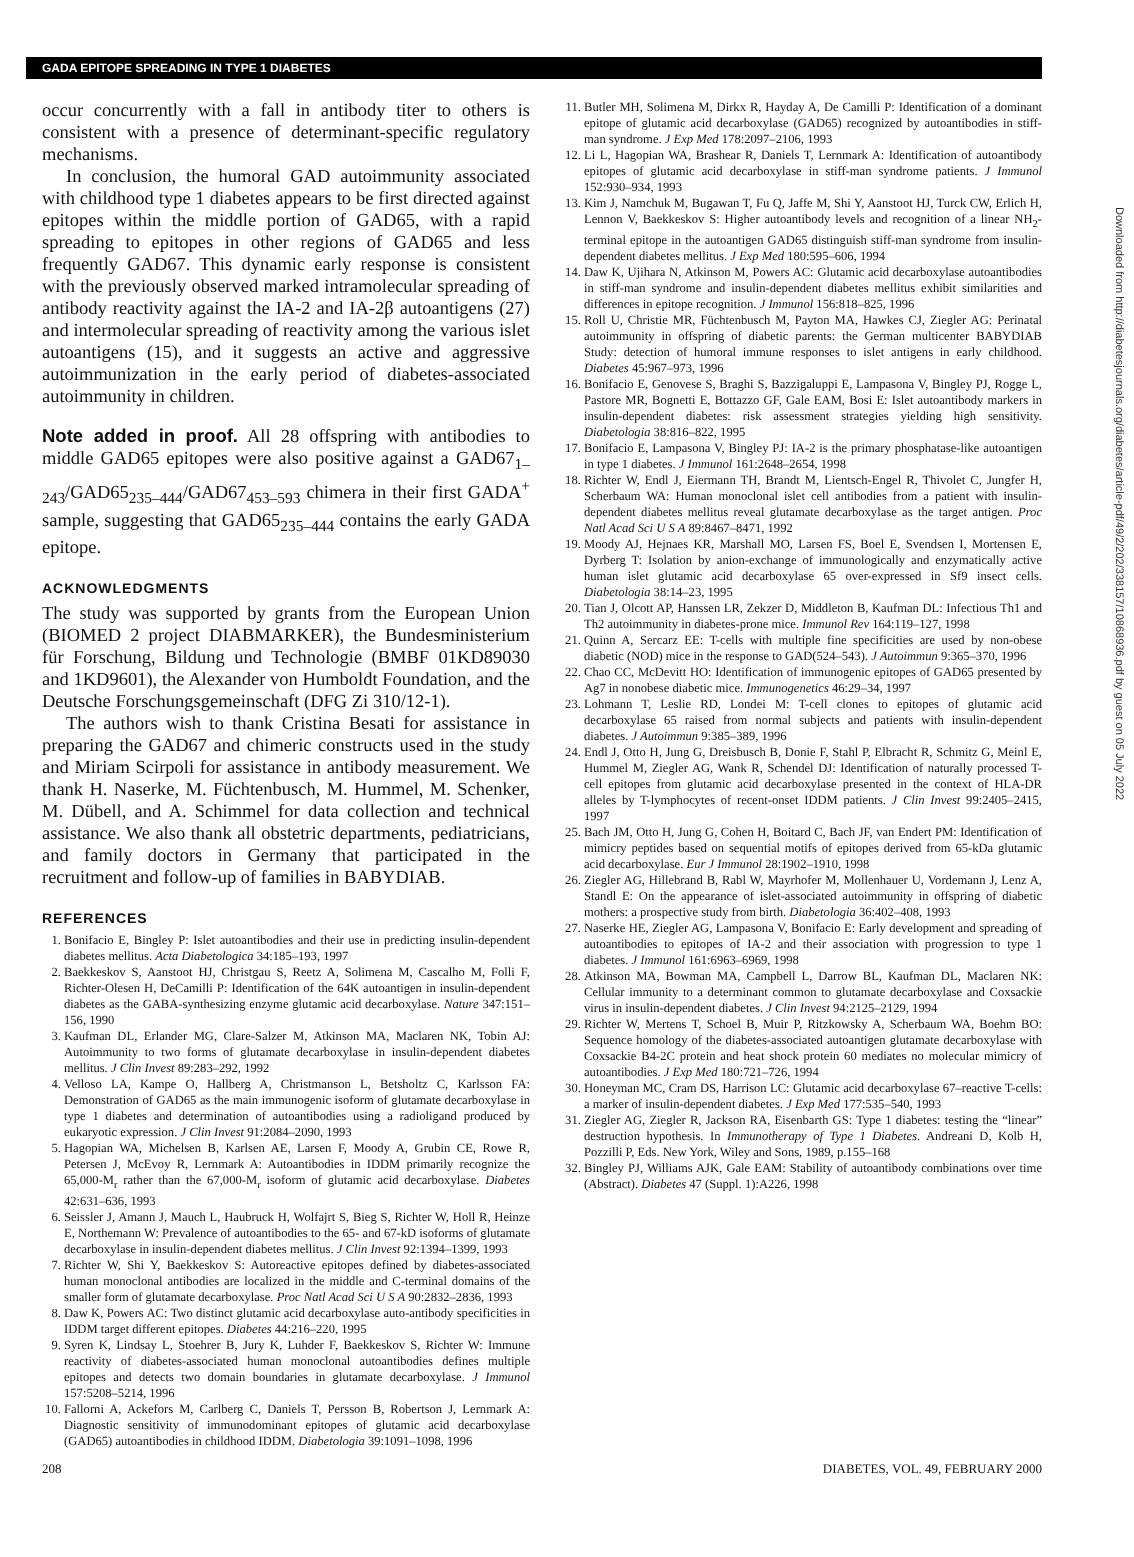GADA EPITOPE SPREADING IN TYPE 1 DIABETES
occur concurrently with a fall in antibody titer to others is consistent with a presence of determinant-specific regulatory mechanisms.
In conclusion, the humoral GAD autoimmunity associated with childhood type 1 diabetes appears to be first directed against epitopes within the middle portion of GAD65, with a rapid spreading to epitopes in other regions of GAD65 and less frequently GAD67. This dynamic early response is consistent with the previously observed marked intramolecular spreading of antibody reactivity against the IA-2 and IA-2β autoantigens (27) and intermolecular spreading of reactivity among the various islet autoantigens (15), and it suggests an active and aggressive autoimmunization in the early period of diabetes-associated autoimmunity in children.
Note added in proof. All 28 offspring with antibodies to middle GAD65 epitopes were also positive against a GAD67<sub>1–243</sub>/GAD65<sub>235–444</sub>/GAD67<sub>453–593</sub> chimera in their first GADA<sup>+</sup> sample, suggesting that GAD65<sub>235–444</sub> contains the early GADA epitope.
ACKNOWLEDGMENTS
The study was supported by grants from the European Union (BIOMED 2 project DIABMARKER), the Bundesministerium für Forschung, Bildung und Technologie (BMBF 01KD89030 and 1KD9601), the Alexander von Humboldt Foundation, and the Deutsche Forschungsgemeinschaft (DFG Zi 310/12-1).
The authors wish to thank Cristina Besati for assistance in preparing the GAD67 and chimeric constructs used in the study and Miriam Scirpoli for assistance in antibody measurement. We thank H. Naserke, M. Füchtenbusch, M. Hummel, M. Schenker, M. Dübell, and A. Schimmel for data collection and technical assistance. We also thank all obstetric departments, pediatricians, and family doctors in Germany that participated in the recruitment and follow-up of families in BABYDIAB.
REFERENCES
1. Bonifacio E, Bingley P: Islet autoantibodies and their use in predicting insulin-dependent diabetes mellitus. Acta Diabetologica 34:185–193, 1997
2. Baekkeskov S, Aanstoot HJ, Christgau S, Reetz A, Solimena M, Cascalho M, Folli F, Richter-Olesen H, DeCamilli P: Identification of the 64K autoantigen in insulin-dependent diabetes as the GABA-synthesizing enzyme glutamic acid decarboxylase. Nature 347:151–156, 1990
3. Kaufman DL, Erlander MG, Clare-Salzer M, Atkinson MA, Maclaren NK, Tobin AJ: Autoimmunity to two forms of glutamate decarboxylase in insulin-dependent diabetes mellitus. J Clin Invest 89:283–292, 1992
4. Velloso LA, Kampe O, Hallberg A, Christmanson L, Betsholtz C, Karlsson FA: Demonstration of GAD65 as the main immunogenic isoform of glutamate decarboxylase in type 1 diabetes and determination of autoantibodies using a radioligand produced by eukaryotic expression. J Clin Invest 91:2084–2090, 1993
5. Hagopian WA, Michelsen B, Karlsen AE, Larsen F, Moody A, Grubin CE, Rowe R, Petersen J, McEvoy R, Lernmark A: Autoantibodies in IDDM primarily recognize the 65,000-M<sub>r</sub> rather than the 67,000-M<sub>r</sub> isoform of glutamic acid decarboxylase. Diabetes 42:631–636, 1993
6. Seissler J, Amann J, Mauch L, Haubruck H, Wolfajrt S, Bieg S, Richter W, Holl R, Heinze E, Northemann W: Prevalence of autoantibodies to the 65- and 67-kD isoforms of glutamate decarboxylase in insulin-dependent diabetes mellitus. J Clin Invest 92:1394–1399, 1993
7. Richter W, Shi Y, Baekkeskov S: Autoreactive epitopes defined by diabetes-associated human monoclonal antibodies are localized in the middle and C-terminal domains of the smaller form of glutamate decarboxylase. Proc Natl Acad Sci U S A 90:2832–2836, 1993
8. Daw K, Powers AC: Two distinct glutamic acid decarboxylase auto-antibody specificities in IDDM target different epitopes. Diabetes 44:216–220, 1995
9. Syren K, Lindsay L, Stoehrer B, Jury K, Luhder F, Baekkeskov S, Richter W: Immune reactivity of diabetes-associated human monoclonal autoantibodies defines multiple epitopes and detects two domain boundaries in glutamate decarboxylase. J Immunol 157:5208–5214, 1996
10. Fallorni A, Ackefors M, Carlberg C, Daniels T, Persson B, Robertson J, Lernmark A: Diagnostic sensitivity of immunodominant epitopes of glutamic acid decarboxylase (GAD65) autoantibodies in childhood IDDM. Diabetologia 39:1091–1098, 1996
11. Butler MH, Solimena M, Dirkx R, Hayday A, De Camilli P: Identification of a dominant epitope of glutamic acid decarboxylase (GAD65) recognized by autoantibodies in stiff-man syndrome. J Exp Med 178:2097–2106, 1993
12. Li L, Hagopian WA, Brashear R, Daniels T, Lernmark A: Identification of autoantibody epitopes of glutamic acid decarboxylase in stiff-man syndrome patients. J Immunol 152:930–934, 1993
13. Kim J, Namchuk M, Bugawan T, Fu Q, Jaffe M, Shi Y, Aanstoot HJ, Turck CW, Erlich H, Lennon V, Baekkeskov S: Higher autoantibody levels and recognition of a linear NH<sub>2</sub>-terminal epitope in the autoantigen GAD65 distinguish stiff-man syndrome from insulin-dependent diabetes mellitus. J Exp Med 180:595–606, 1994
14. Daw K, Ujihara N, Atkinson M, Powers AC: Glutamic acid decarboxylase autoantibodies in stiff-man syndrome and insulin-dependent diabetes mellitus exhibit similarities and differences in epitope recognition. J Immunol 156:818–825, 1996
15. Roll U, Christie MR, Füchtenbusch M, Payton MA, Hawkes CJ, Ziegler AG: Perinatal autoimmunity in offspring of diabetic parents: the German multicenter BABYDIAB Study: detection of humoral immune responses to islet antigens in early childhood. Diabetes 45:967–973, 1996
16. Bonifacio E, Genovese S, Braghi S, Bazzigaluppi E, Lampasona V, Bingley PJ, Rogge L, Pastore MR, Bognetti E, Bottazzo GF, Gale EAM, Bosi E: Islet autoantibody markers in insulin-dependent diabetes: risk assessment strategies yielding high sensitivity. Diabetologia 38:816–822, 1995
17. Bonifacio E, Lampasona V, Bingley PJ: IA-2 is the primary phosphatase-like autoantigen in type 1 diabetes. J Immunol 161:2648–2654, 1998
18. Richter W, Endl J, Eiermann TH, Brandt M, Lientsch-Engel R, Thivolet C, Jungfer H, Scherbaum WA: Human monoclonal islet cell antibodies from a patient with insulin-dependent diabetes mellitus reveal glutamate decarboxylase as the target antigen. Proc Natl Acad Sci U S A 89:8467–8471, 1992
19. Moody AJ, Hejnaes KR, Marshall MO, Larsen FS, Boel E, Svendsen I, Mortensen E, Dyrberg T: Isolation by anion-exchange of immunologically and enzymatically active human islet glutamic acid decarboxylase 65 over-expressed in Sf9 insect cells. Diabetologia 38:14–23, 1995
20. Tian J, Olcott AP, Hanssen LR, Zekzer D, Middleton B, Kaufman DL: Infectious Th1 and Th2 autoimmunity in diabetes-prone mice. Immunol Rev 164:119–127, 1998
21. Quinn A, Sercarz EE: T-cells with multiple fine specificities are used by non-obese diabetic (NOD) mice in the response to GAD(524–543). J Autoimmun 9:365–370, 1996
22. Chao CC, McDevitt HO: Identification of immunogenic epitopes of GAD65 presented by Ag7 in nonobese diabetic mice. Immunogenetics 46:29–34, 1997
23. Lohmann T, Leslie RD, Londei M: T-cell clones to epitopes of glutamic acid decarboxylase 65 raised from normal subjects and patients with insulin-dependent diabetes. J Autoimmun 9:385–389, 1996
24. Endl J, Otto H, Jung G, Dreisbusch B, Donie F, Stahl P, Elbracht R, Schmitz G, Meinl E, Hummel M, Ziegler AG, Wank R, Schendel DJ: Identification of naturally processed T-cell epitopes from glutamic acid decarboxylase presented in the context of HLA-DR alleles by T-lymphocytes of recent-onset IDDM patients. J Clin Invest 99:2405–2415, 1997
25. Bach JM, Otto H, Jung G, Cohen H, Boitard C, Bach JF, van Endert PM: Identification of mimicry peptides based on sequential motifs of epitopes derived from 65-kDa glutamic acid decarboxylase. Eur J Immunol 28:1902–1910, 1998
26. Ziegler AG, Hillebrand B, Rabl W, Mayrhofer M, Mollenhauer U, Vordemann J, Lenz A, Standl E: On the appearance of islet-associated autoimmunity in offspring of diabetic mothers: a prospective study from birth. Diabetologia 36:402–408, 1993
27. Naserke HE, Ziegler AG, Lampasona V, Bonifacio E: Early development and spreading of autoantibodies to epitopes of IA-2 and their association with progression to type 1 diabetes. J Immunol 161:6963–6969, 1998
28. Atkinson MA, Bowman MA, Campbell L, Darrow BL, Kaufman DL, Maclaren NK: Cellular immunity to a determinant common to glutamate decarboxylase and Coxsackie virus in insulin-dependent diabetes. J Clin Invest 94:2125–2129, 1994
29. Richter W, Mertens T, Schoel B, Muir P, Ritzkowsky A, Scherbaum WA, Boehm BO: Sequence homology of the diabetes-associated autoantigen glutamate decarboxylase with Coxsackie B4-2C protein and heat shock protein 60 mediates no molecular mimicry of autoantibodies. J Exp Med 180:721–726, 1994
30. Honeyman MC, Cram DS, Harrison LC: Glutamic acid decarboxylase 67–reactive T-cells: a marker of insulin-dependent diabetes. J Exp Med 177:535–540, 1993
31. Ziegler AG, Ziegler R, Jackson RA, Eisenbarth GS: Type 1 diabetes: testing the “linear” destruction hypothesis. In Immunotherapy of Type 1 Diabetes. Andreani D, Kolb H, Pozzilli P, Eds. New York, Wiley and Sons, 1989, p.155–168
32. Bingley PJ, Williams AJK, Gale EAM: Stability of autoantibody combinations over time (Abstract). Diabetes 47 (Suppl. 1):A226, 1998
208 DIABETES, VOL. 49, FEBRUARY 2000
Downloaded from http://diabetesjournals.org/diabetes/article-pdf/49/2/202/338157/10868936.pdf by guest on 05 July 2022